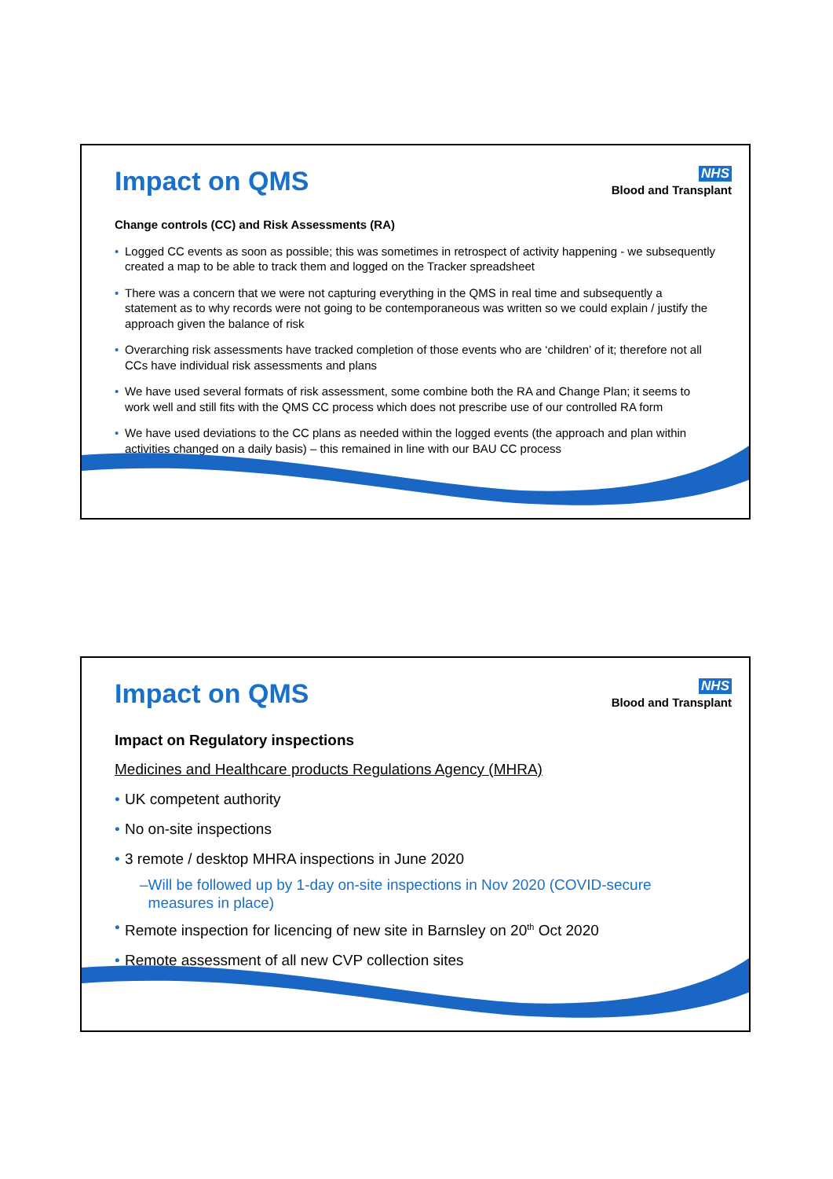Impact on QMS
NHS
Blood and Transplant
Change controls (CC) and Risk Assessments (RA)
• Logged CC events as soon as possible; this was sometimes in retrospect of activity happening - we subsequently created a map to be able to track them and logged on the Tracker spreadsheet
• There was a concern that we were not capturing everything in the QMS in real time and subsequently a statement as to why records were not going to be contemporaneous was written so we could explain / justify the approach given the balance of risk
• Overarching risk assessments have tracked completion of those events who are ‘children’ of it; therefore not all CCs have individual risk assessments and plans
• We have used several formats of risk assessment, some combine both the RA and Change Plan; it seems to work well and still fits with the QMS CC process which does not prescribe use of our controlled RA form
• We have used deviations to the CC plans as needed within the logged events (the approach and plan within activities changed on a daily basis) – this remained in line with our BAU CC process
Impact on QMS
NHS
Blood and Transplant
Impact on Regulatory inspections
Medicines and Healthcare products Regulations Agency (MHRA)
• UK competent authority
• No on-site inspections
• 3 remote / desktop MHRA inspections in June 2020
–Will be followed up by 1-day on-site inspections in Nov 2020 (COVID-secure
measures in place)
• Remote inspection for licencing of new site in Barnsley on 20<sup>th</sup> Oct 2020
• Remote assessment of all new CVP collection sites